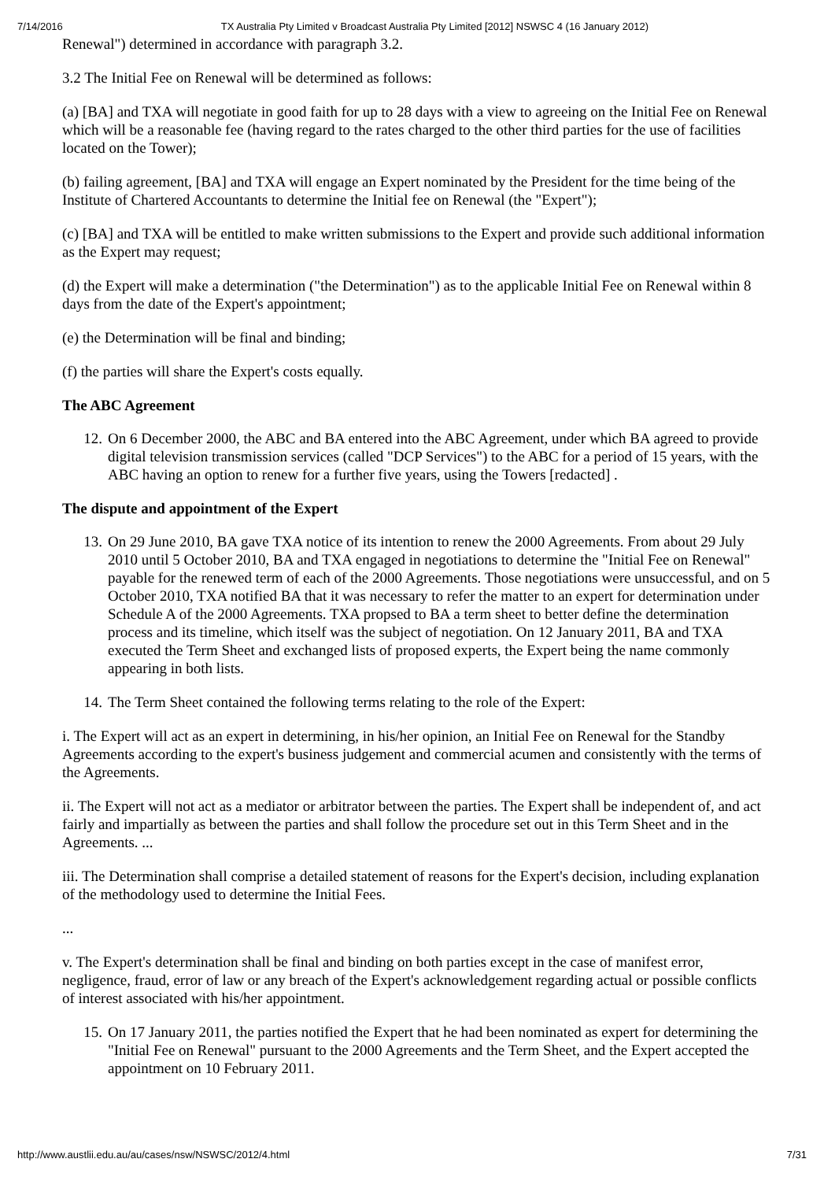7/14/2016 TX Australia Pty Limited v Broadcast Australia Pty Limited [2012] NSWSC 4 (16 January 2012)
Renewal") determined in accordance with paragraph 3.2.
3.2 The Initial Fee on Renewal will be determined as follows:
(a) [BA] and TXA will negotiate in good faith for up to 28 days with a view to agreeing on the Initial Fee on Renewal which will be a reasonable fee (having regard to the rates charged to the other third parties for the use of facilities located on the Tower);
(b) failing agreement, [BA] and TXA will engage an Expert nominated by the President for the time being of the Institute of Chartered Accountants to determine the Initial fee on Renewal (the "Expert");
(c) [BA] and TXA will be entitled to make written submissions to the Expert and provide such additional information as the Expert may request;
(d) the Expert will make a determination ("the Determination") as to the applicable Initial Fee on Renewal within 8 days from the date of the Expert's appointment;
(e) the Determination will be final and binding;
(f) the parties will share the Expert's costs equally.
The ABC Agreement
12. On 6 December 2000, the ABC and BA entered into the ABC Agreement, under which BA agreed to provide digital television transmission services (called "DCP Services") to the ABC for a period of 15 years, with the ABC having an option to renew for a further five years, using the Towers [redacted] .
The dispute and appointment of the Expert
13. On 29 June 2010, BA gave TXA notice of its intention to renew the 2000 Agreements. From about 29 July 2010 until 5 October 2010, BA and TXA engaged in negotiations to determine the "Initial Fee on Renewal" payable for the renewed term of each of the 2000 Agreements. Those negotiations were unsuccessful, and on 5 October 2010, TXA notified BA that it was necessary to refer the matter to an expert for determination under Schedule A of the 2000 Agreements. TXA propsed to BA a term sheet to better define the determination process and its timeline, which itself was the subject of negotiation. On 12 January 2011, BA and TXA executed the Term Sheet and exchanged lists of proposed experts, the Expert being the name commonly appearing in both lists.
14. The Term Sheet contained the following terms relating to the role of the Expert:
i. The Expert will act as an expert in determining, in his/her opinion, an Initial Fee on Renewal for the Standby Agreements according to the expert's business judgement and commercial acumen and consistently with the terms of the Agreements.
ii. The Expert will not act as a mediator or arbitrator between the parties. The Expert shall be independent of, and act fairly and impartially as between the parties and shall follow the procedure set out in this Term Sheet and in the Agreements. ...
iii. The Determination shall comprise a detailed statement of reasons for the Expert's decision, including explanation of the methodology used to determine the Initial Fees.
...
v. The Expert's determination shall be final and binding on both parties except in the case of manifest error, negligence, fraud, error of law or any breach of the Expert's acknowledgement regarding actual or possible conflicts of interest associated with his/her appointment.
15. On 17 January 2011, the parties notified the Expert that he had been nominated as expert for determining the "Initial Fee on Renewal" pursuant to the 2000 Agreements and the Term Sheet, and the Expert accepted the appointment on 10 February 2011.
http://www.austlii.edu.au/au/cases/nsw/NSWSC/2012/4.html 7/31